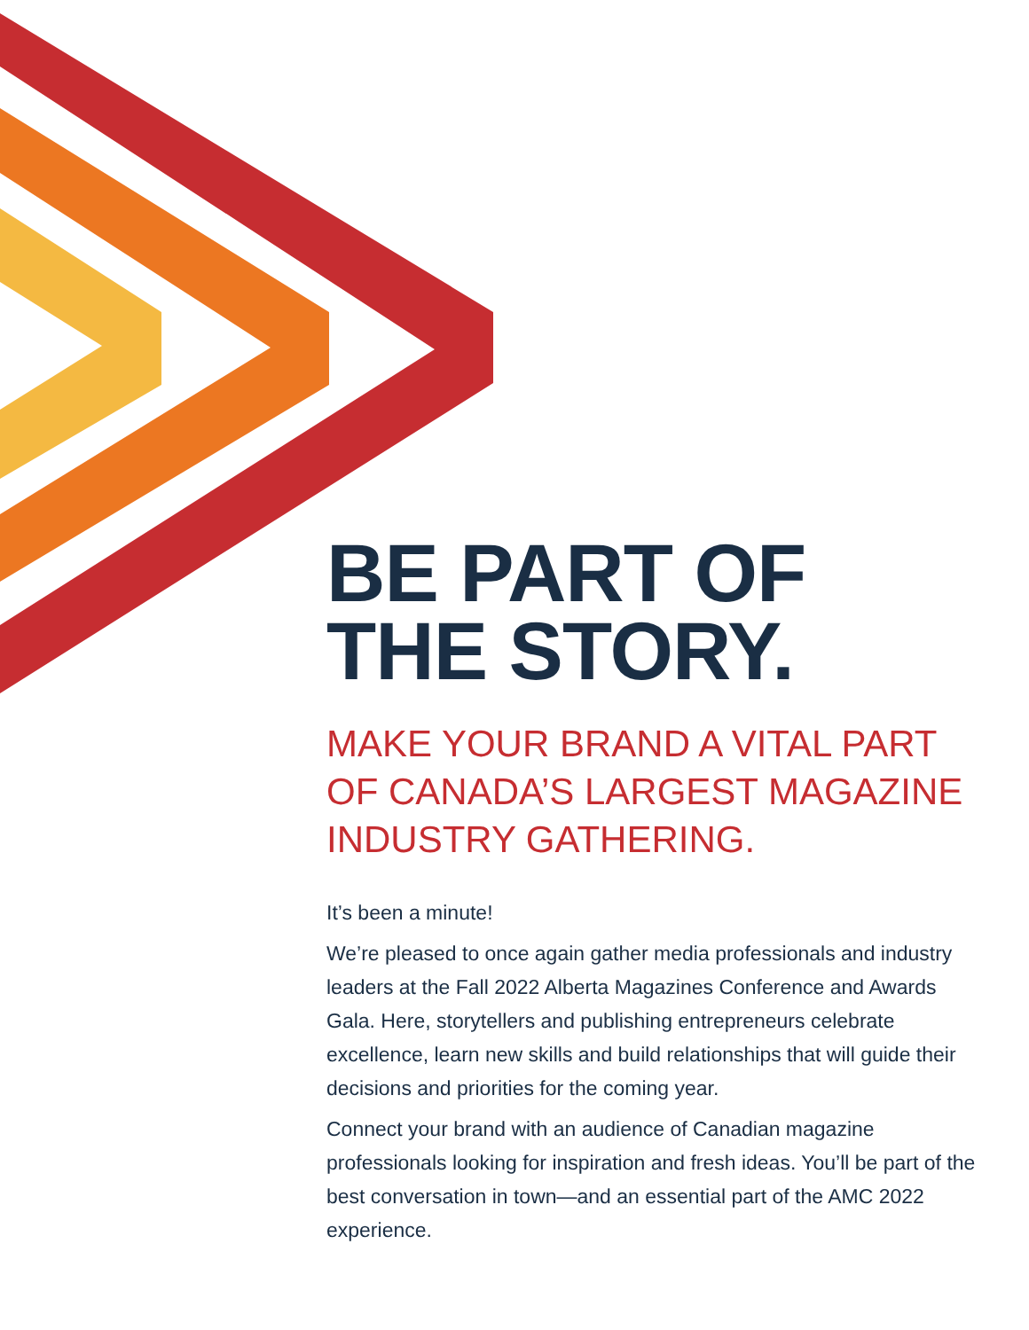BE PART OF
THE STORY.
MAKE YOUR BRAND A VITAL PART OF CANADA’S LARGEST MAGAZINE INDUSTRY GATHERING.
It’s been a minute!
We’re pleased to once again gather media professionals and industry leaders at the Fall 2022 Alberta Magazines Conference and Awards Gala. Here, storytellers and publishing entrepreneurs celebrate excellence, learn new skills and build relationships that will guide their decisions and priorities for the coming year.
Connect your brand with an audience of Canadian magazine professionals looking for inspiration and fresh ideas. You’ll be part of the best conversation in town—and an essential part of the AMC 2022 experience.